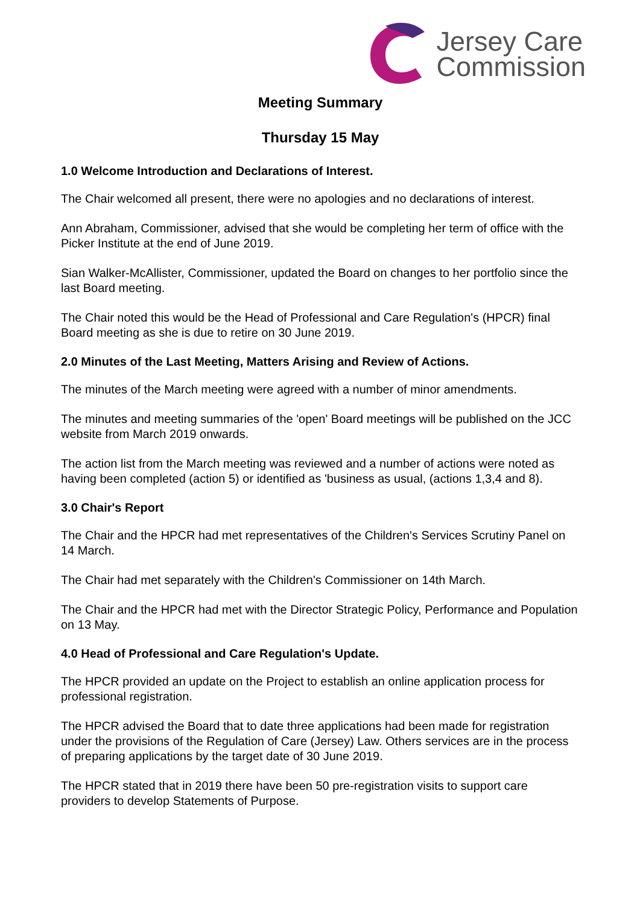Jersey Care
Commission
Meeting Summary
Thursday 15 May
1.0 Welcome Introduction and Declarations of Interest.
The Chair welcomed all present, there were no apologies and no declarations of interest.
Ann Abraham, Commissioner, advised that she would be completing her term of office with the Picker Institute at the end of June 2019.
Sian Walker-McAllister, Commissioner, updated the Board on changes to her portfolio since the last Board meeting.
The Chair noted this would be the Head of Professional and Care Regulation's (HPCR) final Board meeting as she is due to retire on 30 June 2019.
2.0 Minutes of the Last Meeting, Matters Arising and Review of Actions.
The minutes of the March meeting were agreed with a number of minor amendments.
The minutes and meeting summaries of the 'open' Board meetings will be published on the JCC website from March 2019 onwards.
The action list from the March meeting was reviewed and a number of actions were noted as having been completed (action 5) or identified as 'business as usual, (actions 1,3,4 and 8).
3.0 Chair's Report
The Chair and the HPCR had met representatives of the Children's Services Scrutiny Panel on 14 March.
The Chair had met separately with the Children's Commissioner on 14th March.
The Chair and the HPCR had met with the Director Strategic Policy, Performance and Population on 13 May.
4.0 Head of Professional and Care Regulation's Update.
The HPCR provided an update on the Project to establish an online application process for professional registration.
The HPCR advised the Board that to date three applications had been made for registration under the provisions of the Regulation of Care (Jersey) Law. Others services are in the process of preparing applications by the target date of 30 June 2019.
The HPCR stated that in 2019 there have been 50 pre-registration visits to support care providers to develop Statements of Purpose.